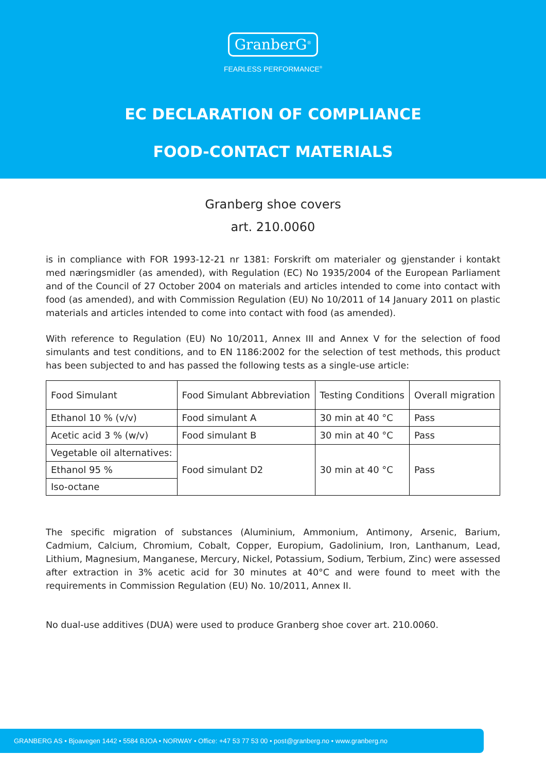GranberG<sup>®</sup>
FEARLESS PERFORMANCE<sup>®</sup>
EC DECLARATION OF COMPLIANCE
FOOD-CONTACT MATERIALS
Granberg shoe covers
art. 210.0060
is in compliance with FOR 1993-12-21 nr 1381: Forskrift om materialer og gjenstander i kontakt med næringsmidler (as amended), with Regulation (EC) No 1935/2004 of the European Parliament and of the Council of 27 October 2004 on materials and articles intended to come into contact with food (as amended), and with Commission Regulation (EU) No 10/2011 of 14 January 2011 on plastic materials and articles intended to come into contact with food (as amended).
With reference to Regulation (EU) No 10/2011, Annex III and Annex V for the selection of food simulants and test conditions, and to EN 1186:2002 for the selection of test methods, this product has been subjected to and has passed the following tests as a single-use article:
| Food Simulant | Food Simulant Abbreviation | Testing Conditions | Overall migration |
| Ethanol 10 % (v/v) | Food simulant A | 30 min at 40 °C | Pass |
| Acetic acid 3 % (w/v) | Food simulant B | 30 min at 40 °C | Pass |
| Vegetable oil alternatives: | Food simulant D2 | 30 min at 40 °C | Pass |
| Ethanol 95 % | | | |
| Iso-octane | | | |
The specific migration of substances (Aluminium, Ammonium, Antimony, Arsenic, Barium, Cadmium, Calcium, Chromium, Cobalt, Copper, Europium, Gadolinium, Iron, Lanthanum, Lead, Lithium, Magnesium, Manganese, Mercury, Nickel, Potassium, Sodium, Terbium, Zinc) were assessed after extraction in 3% acetic acid for 30 minutes at 40°C and were found to meet with the requirements in Commission Regulation (EU) No. 10/2011, Annex II.
No dual-use additives (DUA) were used to produce Granberg shoe cover art. 210.0060.
GRANBERG AS • Bjoavegen 1442 • 5584 BJOA • NORWAY • Office: +47 53 77 53 00 • post@granberg.no • www.granberg.no